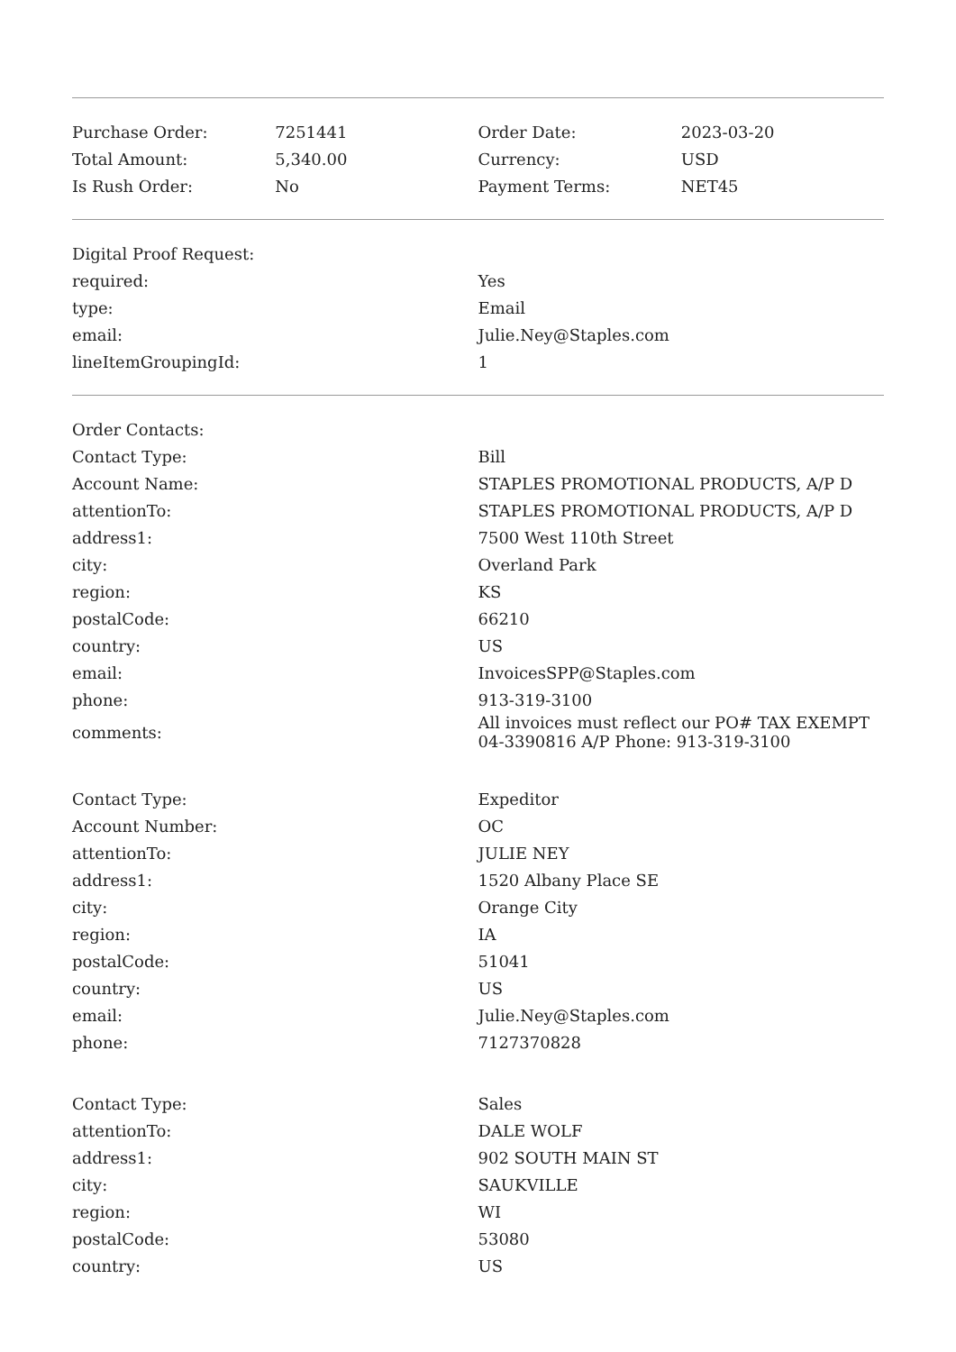| Purchase Order: | 7251441 | Order Date: | 2023-03-20 |
| Total Amount: | 5,340.00 | Currency: | USD |
| Is Rush Order: | No | Payment Terms: | NET45 |
| Digital Proof Request: | |
| required: | Yes |
| type: | Email |
| email: | Julie.Ney@Staples.com |
| lineItemGroupingId: | 1 |
| Order Contacts: | |
| Contact Type: | Bill |
| Account Name: | STAPLES PROMOTIONAL PRODUCTS, A/P D |
| attentionTo: | STAPLES PROMOTIONAL PRODUCTS, A/P D |
| address1: | 7500 West 110th Street |
| city: | Overland Park |
| region: | KS |
| postalCode: | 66210 |
| country: | US |
| email: | InvoicesSPP@Staples.com |
| phone: | 913-319-3100 |
| comments: | All invoices must reflect our PO# TAX EXEMPT 04-3390816 A/P Phone: 913-319-3100 |
| Contact Type: | Expeditor |
| Account Number: | OC |
| attentionTo: | JULIE NEY |
| address1: | 1520 Albany Place SE |
| city: | Orange City |
| region: | IA |
| postalCode: | 51041 |
| country: | US |
| email: | Julie.Ney@Staples.com |
| phone: | 7127370828 |
| Contact Type: | Sales |
| attentionTo: | DALE WOLF |
| address1: | 902 SOUTH MAIN ST |
| city: | SAUKVILLE |
| region: | WI |
| postalCode: | 53080 |
| country: | US |